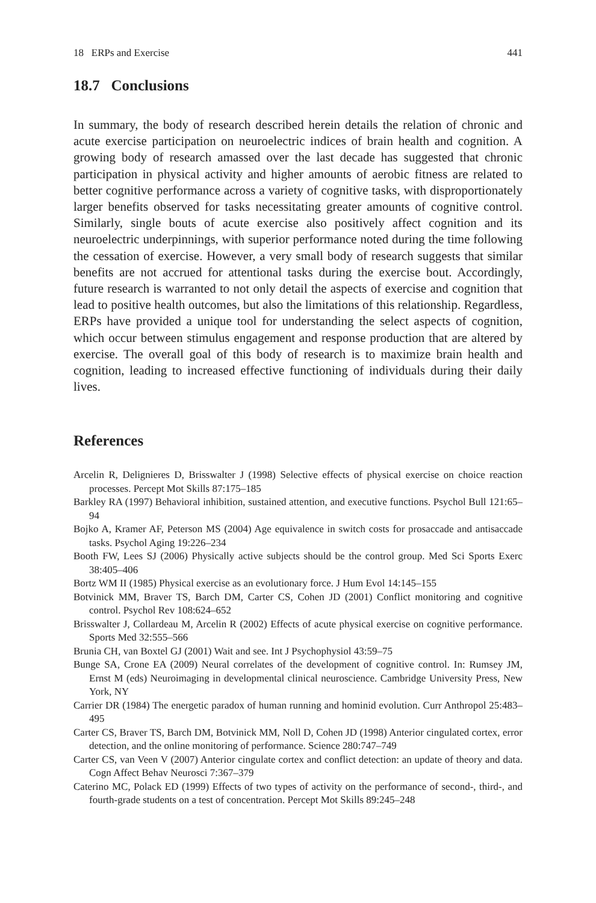18 ERPs and Exercise 441
18.7 Conclusions
In summary, the body of research described herein details the relation of chronic and acute exercise participation on neuroelectric indices of brain health and cognition. A growing body of research amassed over the last decade has suggested that chronic participation in physical activity and higher amounts of aerobic fitness are related to better cognitive performance across a variety of cognitive tasks, with disproportionately larger benefits observed for tasks necessitating greater amounts of cognitive control. Similarly, single bouts of acute exercise also positively affect cognition and its neuroelectric underpinnings, with superior performance noted during the time following the cessation of exercise. However, a very small body of research suggests that similar benefits are not accrued for attentional tasks during the exercise bout. Accordingly, future research is warranted to not only detail the aspects of exercise and cognition that lead to positive health outcomes, but also the limitations of this relationship. Regardless, ERPs have provided a unique tool for understanding the select aspects of cognition, which occur between stimulus engagement and response production that are altered by exercise. The overall goal of this body of research is to maximize brain health and cognition, leading to increased effective functioning of individuals during their daily lives.
References
Arcelin R, Delignieres D, Brisswalter J (1998) Selective effects of physical exercise on choice reaction processes. Percept Mot Skills 87:175–185
Barkley RA (1997) Behavioral inhibition, sustained attention, and executive functions. Psychol Bull 121:65–94
Bojko A, Kramer AF, Peterson MS (2004) Age equivalence in switch costs for prosaccade and antisaccade tasks. Psychol Aging 19:226–234
Booth FW, Lees SJ (2006) Physically active subjects should be the control group. Med Sci Sports Exerc 38:405–406
Bortz WM II (1985) Physical exercise as an evolutionary force. J Hum Evol 14:145–155
Botvinick MM, Braver TS, Barch DM, Carter CS, Cohen JD (2001) Conflict monitoring and cognitive control. Psychol Rev 108:624–652
Brisswalter J, Collardeau M, Arcelin R (2002) Effects of acute physical exercise on cognitive performance. Sports Med 32:555–566
Brunia CH, van Boxtel GJ (2001) Wait and see. Int J Psychophysiol 43:59–75
Bunge SA, Crone EA (2009) Neural correlates of the development of cognitive control. In: Rumsey JM, Ernst M (eds) Neuroimaging in developmental clinical neuroscience. Cambridge University Press, New York, NY
Carrier DR (1984) The energetic paradox of human running and hominid evolution. Curr Anthropol 25:483–495
Carter CS, Braver TS, Barch DM, Botvinick MM, Noll D, Cohen JD (1998) Anterior cingulated cortex, error detection, and the online monitoring of performance. Science 280:747–749
Carter CS, van Veen V (2007) Anterior cingulate cortex and conflict detection: an update of theory and data. Cogn Affect Behav Neurosci 7:367–379
Caterino MC, Polack ED (1999) Effects of two types of activity on the performance of second-, third-, and fourth-grade students on a test of concentration. Percept Mot Skills 89:245–248